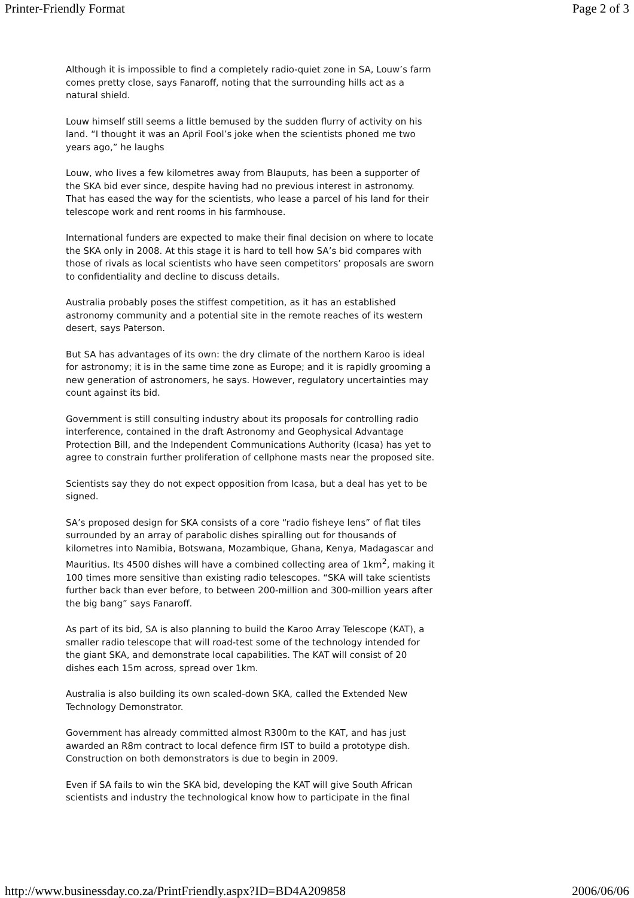Printer-Friendly Format Page 2 of 3
Although it is impossible to find a completely radio-quiet zone in SA, Louw’s farm comes pretty close, says Fanaroff, noting that the surrounding hills act as a natural shield.
Louw himself still seems a little bemused by the sudden flurry of activity on his land. “I thought it was an April Fool’s joke when the scientists phoned me two years ago,” he laughs
Louw, who lives a few kilometres away from Blauputs, has been a supporter of the SKA bid ever since, despite having had no previous interest in astronomy. That has eased the way for the scientists, who lease a parcel of his land for their telescope work and rent rooms in his farmhouse.
International funders are expected to make their final decision on where to locate the SKA only in 2008. At this stage it is hard to tell how SA’s bid compares with those of rivals as local scientists who have seen competitors’ proposals are sworn to confidentiality and decline to discuss details.
Australia probably poses the stiffest competition, as it has an established astronomy community and a potential site in the remote reaches of its western desert, says Paterson.
But SA has advantages of its own: the dry climate of the northern Karoo is ideal for astronomy; it is in the same time zone as Europe; and it is rapidly grooming a new generation of astronomers, he says. However, regulatory uncertainties may count against its bid.
Government is still consulting industry about its proposals for controlling radio interference, contained in the draft Astronomy and Geophysical Advantage Protection Bill, and the Independent Communications Authority (Icasa) has yet to agree to constrain further proliferation of cellphone masts near the proposed site.
Scientists say they do not expect opposition from Icasa, but a deal has yet to be signed.
SA’s proposed design for SKA consists of a core “radio fisheye lens” of flat tiles surrounded by an array of parabolic dishes spiralling out for thousands of kilometres into Namibia, Botswana, Mozambique, Ghana, Kenya, Madagascar and Mauritius. Its 4500 dishes will have a combined collecting area of 1km<sup>2</sup>, making it 100 times more sensitive than existing radio telescopes. “SKA will take scientists further back than ever before, to between 200-million and 300-million years after the big bang” says Fanaroff.
As part of its bid, SA is also planning to build the Karoo Array Telescope (KAT), a smaller radio telescope that will road-test some of the technology intended for the giant SKA, and demonstrate local capabilities. The KAT will consist of 20 dishes each 15m across, spread over 1km.
Australia is also building its own scaled-down SKA, called the Extended New Technology Demonstrator.
Government has already committed almost R300m to the KAT, and has just awarded an R8m contract to local defence firm IST to build a prototype dish. Construction on both demonstrators is due to begin in 2009.
Even if SA fails to win the SKA bid, developing the KAT will give South African scientists and industry the technological know how to participate in the final
http://www.businessday.co.za/PrintFriendly.aspx?ID=BD4A209858 2006/06/06